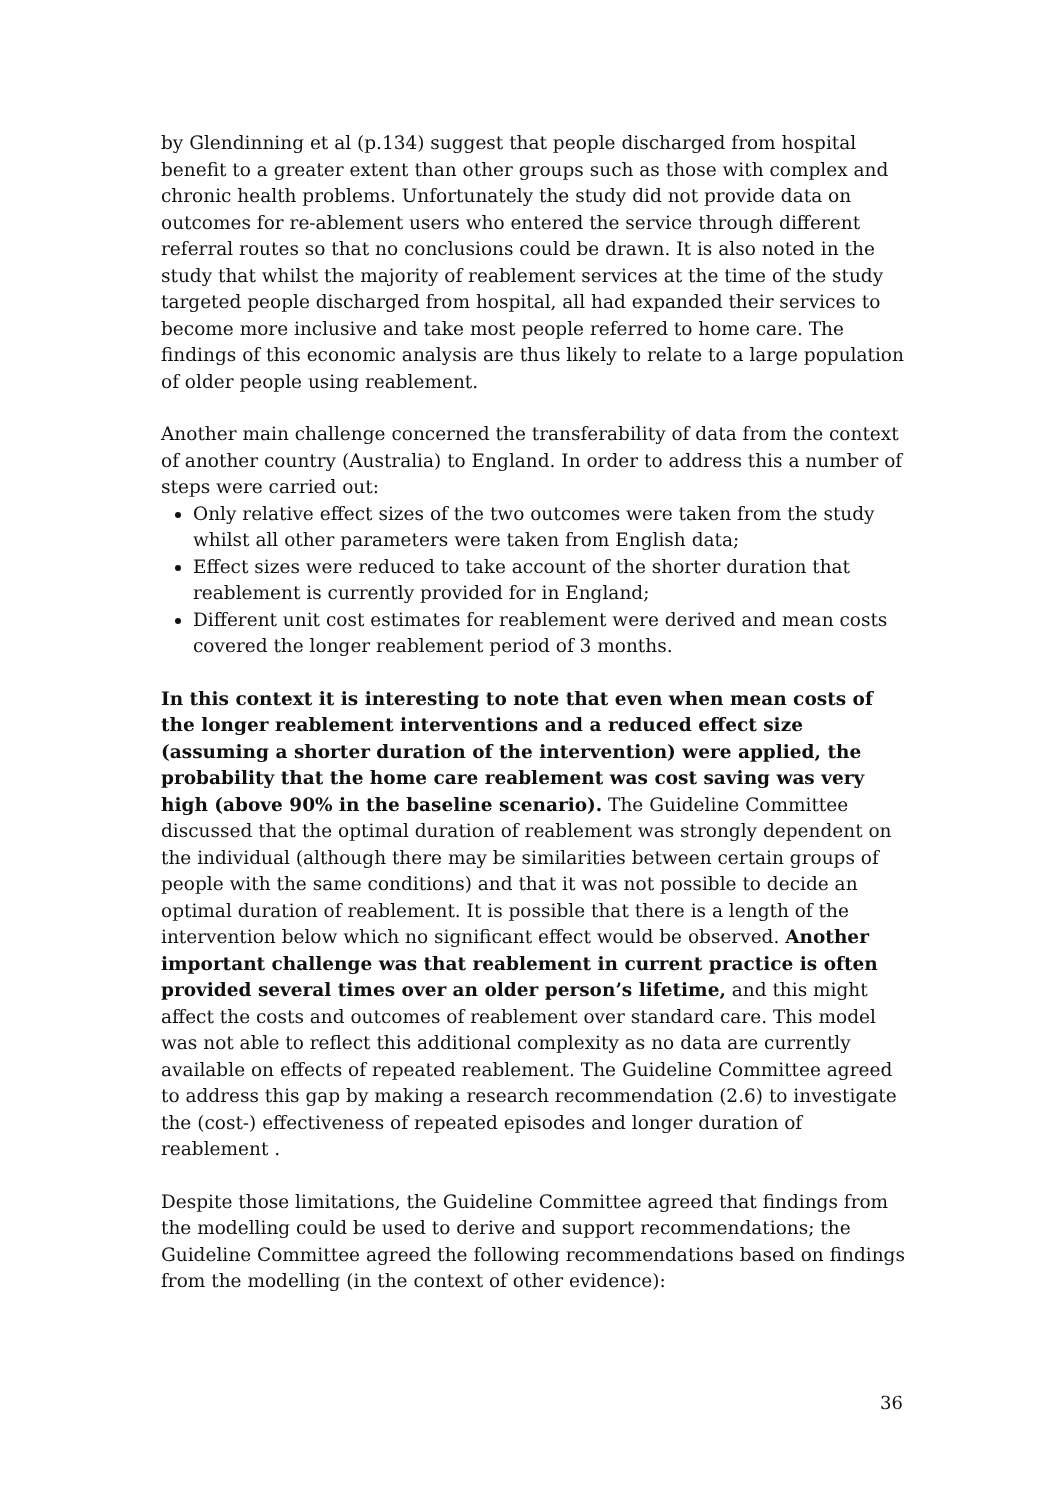by Glendinning et al (p.134) suggest that people discharged from hospital benefit to a greater extent than other groups such as those with complex and chronic health problems. Unfortunately the study did not provide data on outcomes for re-ablement users who entered the service through different referral routes so that no conclusions could be drawn. It is also noted in the study that whilst the majority of reablement services at the time of the study targeted people discharged from hospital, all had expanded their services to become more inclusive and take most people referred to home care. The findings of this economic analysis are thus likely to relate to a large population of older people using reablement.
Another main challenge concerned the transferability of data from the context of another country (Australia) to England. In order to address this a number of steps were carried out:
Only relative effect sizes of the two outcomes were taken from the study whilst all other parameters were taken from English data;
Effect sizes were reduced to take account of the shorter duration that reablement is currently provided for in England;
Different unit cost estimates for reablement were derived and mean costs covered the longer reablement period of 3 months.
In this context it is interesting to note that even when mean costs of the longer reablement interventions and a reduced effect size (assuming a shorter duration of the intervention) were applied, the probability that the home care reablement was cost saving was very high (above 90% in the baseline scenario). The Guideline Committee discussed that the optimal duration of reablement was strongly dependent on the individual (although there may be similarities between certain groups of people with the same conditions) and that it was not possible to decide an optimal duration of reablement. It is possible that there is a length of the intervention below which no significant effect would be observed. Another important challenge was that reablement in current practice is often provided several times over an older person’s lifetime, and this might affect the costs and outcomes of reablement over standard care. This model was not able to reflect this additional complexity as no data are currently available on effects of repeated reablement. The Guideline Committee agreed to address this gap by making a research recommendation (2.6) to investigate the (cost-) effectiveness of repeated episodes and longer duration of reablement .
Despite those limitations, the Guideline Committee agreed that findings from the modelling could be used to derive and support recommendations; the Guideline Committee agreed the following recommendations based on findings from the modelling (in the context of other evidence):
36